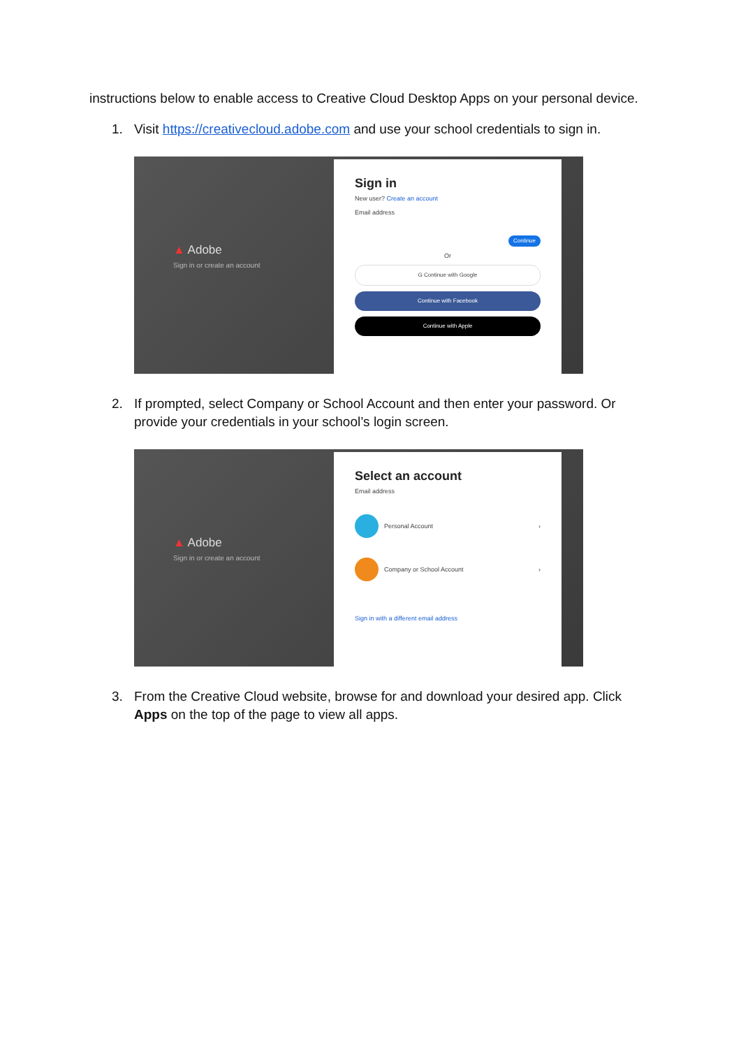instructions below to enable access to Creative Cloud Desktop Apps on your personal device.
1. Visit https://creativecloud.adobe.com and use your school credentials to sign in.
▲ Adobe
Sign in or create an account
Sign in
New user? Create an account
Email address
Continue
Or
G Continue with Google
Continue with Facebook
Continue with Apple
2. If prompted, select Company or School Account and then enter your password. Or provide your credentials in your school’s login screen.
▲ Adobe
Sign in or create an account
Select an account
Email address
Personal Account ›
Company or School Account ›
Sign in with a different email address
3. From the Creative Cloud website, browse for and download your desired app. Click Apps on the top of the page to view all apps.